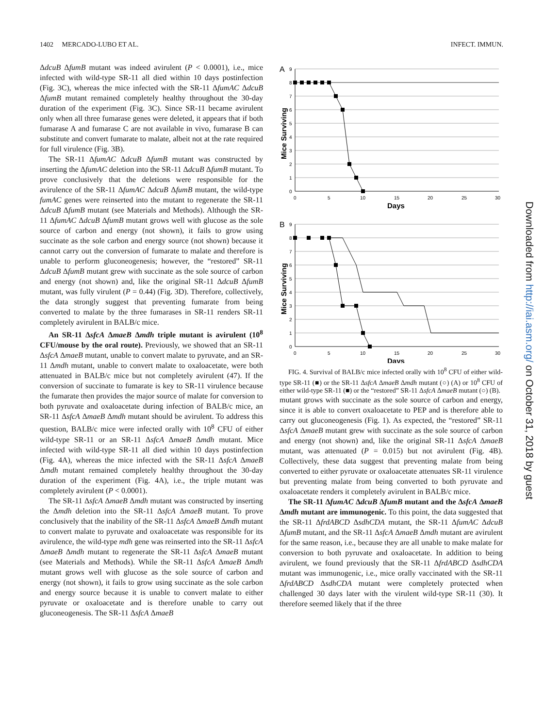1402 MERCADO-LUBO ET AL. INFECT. IMMUN.
ΔdcuB ΔfumB mutant was indeed avirulent (P < 0.0001), i.e., mice infected with wild-type SR-11 all died within 10 days postinfection (Fig. 3C), whereas the mice infected with the SR-11 ΔfumAC ΔdcuB ΔfumB mutant remained completely healthy throughout the 30-day duration of the experiment (Fig. 3C). Since SR-11 became avirulent only when all three fumarase genes were deleted, it appears that if both fumarase A and fumarase C are not available in vivo, fumarase B can substitute and convert fumarate to malate, albeit not at the rate required for full virulence (Fig. 3B).
The SR-11 ΔfumAC ΔdcuB ΔfumB mutant was constructed by inserting the ΔfumAC deletion into the SR-11 ΔdcuB ΔfumB mutant. To prove conclusively that the deletions were responsible for the avirulence of the SR-11 ΔfumAC ΔdcuB ΔfumB mutant, the wild-type fumAC genes were reinserted into the mutant to regenerate the SR-11 ΔdcuB ΔfumB mutant (see Materials and Methods). Although the SR-11 ΔfumAC ΔdcuB ΔfumB mutant grows well with glucose as the sole source of carbon and energy (not shown), it fails to grow using succinate as the sole carbon and energy source (not shown) because it cannot carry out the conversion of fumarate to malate and therefore is unable to perform gluconeogenesis; however, the “restored” SR-11 ΔdcuB ΔfumB mutant grew with succinate as the sole source of carbon and energy (not shown) and, like the original SR-11 ΔdcuB ΔfumB mutant, was fully virulent (P = 0.44) (Fig. 3D). Therefore, collectively, the data strongly suggest that preventing fumarate from being converted to malate by the three fumarases in SR-11 renders SR-11 completely avirulent in BALB/c mice.
An SR-11 ΔsfcA ΔmaeB Δmdh triple mutant is avirulent (10<sup>8</sup> CFU/mouse by the oral route). Previously, we showed that an SR-11 ΔsfcA ΔmaeB mutant, unable to convert malate to pyruvate, and an SR-11 Δmdh mutant, unable to convert malate to oxaloacetate, were both attenuated in BALB/c mice but not completely avirulent (47). If the conversion of succinate to fumarate is key to SR-11 virulence because the fumarate then provides the major source of malate for conversion to both pyruvate and oxaloacetate during infection of BALB/c mice, an SR-11 ΔsfcA ΔmaeB Δmdh mutant should be avirulent. To address this question, BALB/c mice were infected orally with 10<sup>8</sup> CFU of either wild-type SR-11 or an SR-11 ΔsfcA ΔmaeB Δmdh mutant. Mice infected with wild-type SR-11 all died within 10 days postinfection (Fig. 4A), whereas the mice infected with the SR-11 ΔsfcA ΔmaeB Δmdh mutant remained completely healthy throughout the 30-day duration of the experiment (Fig. 4A), i.e., the triple mutant was completely avirulent (P < 0.0001).
The SR-11 ΔsfcA ΔmaeB Δmdh mutant was constructed by inserting the Δmdh deletion into the SR-11 ΔsfcA ΔmaeB mutant. To prove conclusively that the inability of the SR-11 ΔsfcA ΔmaeB Δmdh mutant to convert malate to pyruvate and oxaloacetate was responsible for its avirulence, the wild-type mdh gene was reinserted into the SR-11 ΔsfcA ΔmaeB Δmdh mutant to regenerate the SR-11 ΔsfcA ΔmaeB mutant (see Materials and Methods). While the SR-11 ΔsfcA ΔmaeB Δmdh mutant grows well with glucose as the sole source of carbon and energy (not shown), it fails to grow using succinate as the sole carbon and energy source because it is unable to convert malate to either pyruvate or oxaloacetate and is therefore unable to carry out gluconeogenesis. The SR-11 ΔsfcA ΔmaeB
A
9
8
7
6
5
4
3
2
1
0
0
5
10
15
20
25
30
Days
Mice Surviving
B
9
8
7
6
5
4
3
2
1
0
0
5
10
15
20
25
30
Days
Mice Surviving
FIG. 4. Survival of BALB/c mice infected orally with 10<sup>8</sup> CFU of either wild-type SR-11 (■) or the SR-11 ΔsfcA ΔmaeB Δmdh mutant (○) (A) or 10<sup>8</sup> CFU of either wild-type SR-11 (■) or the “restored” SR-11 ΔsfcA ΔmaeB mutant (○) (B).
mutant grows with succinate as the sole source of carbon and energy, since it is able to convert oxaloacetate to PEP and is therefore able to carry out gluconeogenesis (Fig. 1). As expected, the “restored” SR-11 ΔsfcA ΔmaeB mutant grew with succinate as the sole source of carbon and energy (not shown) and, like the original SR-11 ΔsfcA ΔmaeB mutant, was attenuated (P = 0.015) but not avirulent (Fig. 4B). Collectively, these data suggest that preventing malate from being converted to either pyruvate or oxaloacetate attenuates SR-11 virulence but preventing malate from being converted to both pyruvate and oxaloacetate renders it completely avirulent in BALB/c mice.
The SR-11 ΔfumAC ΔdcuB ΔfumB mutant and the ΔsfcA ΔmaeB Δmdh mutant are immunogenic. To this point, the data suggested that the SR-11 ΔfrdABCD ΔsdhCDA mutant, the SR-11 ΔfumAC ΔdcuB ΔfumB mutant, and the SR-11 ΔsfcA ΔmaeB Δmdh mutant are avirulent for the same reason, i.e., because they are all unable to make malate for conversion to both pyruvate and oxaloacetate. In addition to being avirulent, we found previously that the SR-11 ΔfrdABCD ΔsdhCDA mutant was immunogenic, i.e., mice orally vaccinated with the SR-11 ΔfrdABCD ΔsdhCDA mutant were completely protected when challenged 30 days later with the virulent wild-type SR-11 (30). It therefore seemed likely that if the three
Downloaded from http://iai.asm.org/ on October 31, 2018 by guest